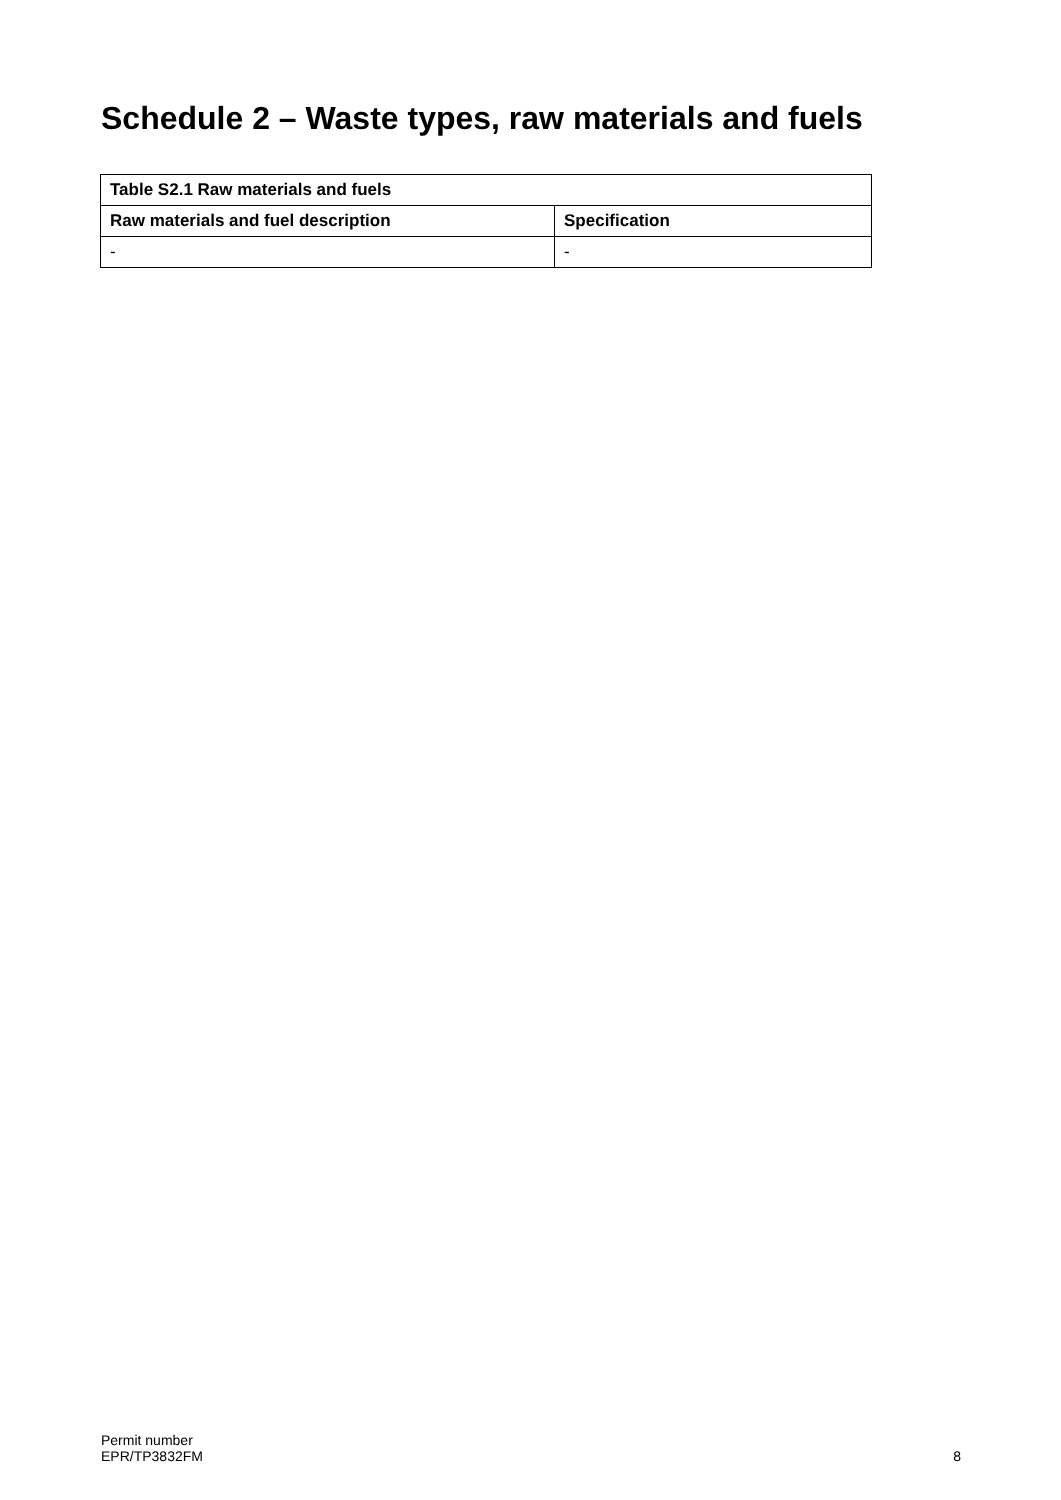Schedule 2 – Waste types, raw materials and fuels
| Table S2.1 Raw materials and fuels | |
| --- | --- |
| Raw materials and fuel description | Specification |
| - | - |
Permit number
EPR/TP3832FM
8